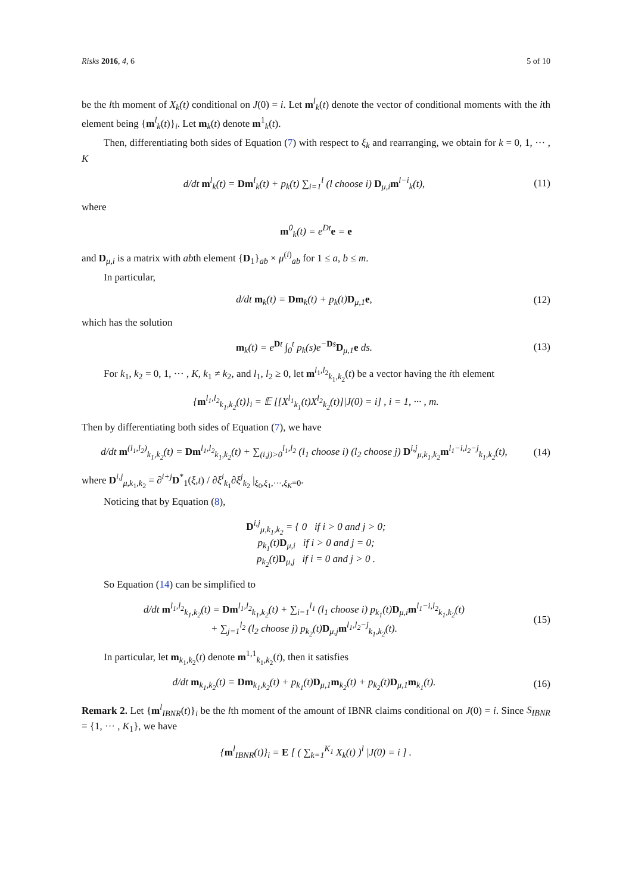Risks 2016, 4, 6 5 of 10
be the lth moment of X<sub>k</sub>(t) conditional on J(0) = i. Let m<sup>l</sup><sub>k</sub>(t) denote the vector of conditional moments with the ith element being {m<sup>l</sup><sub>k</sub>(t)}<sub>i</sub>. Let m<sub>k</sub>(t) denote m<sup>1</sup><sub>k</sub>(t).
Then, differentiating both sides of Equation (7) with respect to ξ<sub>k</sub> and rearranging, we obtain for k = 0, 1, ··· , K
d/dt m<sup>l</sup><sub>k</sub>(t) = Dm<sup>l</sup><sub>k</sub>(t) + p<sub>k</sub>(t) ∑<sub>i=1</sub><sup>l</sup> (l choose i) D<sub>μ,i</sub>m<sup>l−i</sup><sub>k</sub>(t),
(11)
where
m<sup>0</sup><sub>k</sub>(t) = e<sup>Dt</sup>e = e
and D<sub>μ,i</sub> is a matrix with abth element {D<sub>1</sub>}<sub>ab</sub> × μ<sup>(i)</sup><sub>ab</sub> for 1 ≤ a, b ≤ m.
In particular,
d/dt m<sub>k</sub>(t) = Dm<sub>k</sub>(t) + p<sub>k</sub>(t)D<sub>μ,1</sub>e,
(12)
which has the solution
m<sub>k</sub>(t) = e<sup>Dt</sup> ∫<sub>0</sub><sup>t</sup> p<sub>k</sub>(s)e<sup>−Ds</sup>D<sub>μ,1</sub>e ds.
(13)
For k<sub>1</sub>, k<sub>2</sub> = 0, 1, ··· , K, k<sub>1</sub> ≠ k<sub>2</sub>, and l<sub>1</sub>, l<sub>2</sub> ≥ 0, let m<sup>l<sub>1</sub>,l<sub>2</sub></sup><sub>k<sub>1</sub>,k<sub>2</sub></sub>(t) be a vector having the ith element
{m<sup>l<sub>1</sub>,l<sub>2</sub></sup><sub>k<sub>1</sub>,k<sub>2</sub></sub>(t)}<sub>i</sub> = 𝔼 [[X<sup>l<sub>1</sub></sup><sub>k<sub>1</sub></sub>(t)X<sup>l<sub>2</sub></sup><sub>k<sub>2</sub></sub>(t)]|J(0) = i] , i = 1, ··· , m.
Then by differentiating both sides of Equation (7), we have
d/dt m<sup>(l<sub>1</sub>,l<sub>2</sub>)</sup><sub>k<sub>1</sub>,k<sub>2</sub></sub>(t) = Dm<sup>l<sub>1</sub>,l<sub>2</sub></sup><sub>k<sub>1</sub>,k<sub>2</sub></sub>(t) + ∑<sub>(i,j)>0</sub><sup>l<sub>1</sub>,l<sub>2</sub></sup> (l<sub>1</sub> choose i) (l<sub>2</sub> choose j) D<sup>i,j</sup><sub>μ,k<sub>1</sub>,k<sub>2</sub></sub>m<sup>l<sub>1</sub>−i,l<sub>2</sub>−j</sup><sub>k<sub>1</sub>,k<sub>2</sub></sub>(t),
(14)
where D<sup>i,j</sup><sub>μ,k<sub>1</sub>,k<sub>2</sub></sub> = ∂<sup>i+j</sup>D<sup>*</sup><sub>1</sub>(ξ,t) / ∂ξ<sup>i</sup><sub>k<sub>1</sub></sub>∂ξ<sup>j</sup><sub>k<sub>2</sub></sub> |<sub>ξ<sub>0</sub>,ξ<sub>1</sub>,···,ξ<sub>K</sub>=0</sub>.
Noticing that by Equation (8),
D<sup>i,j</sup><sub>μ,k<sub>1</sub>,k<sub>2</sub></sub> = { 0 if i > 0 and j > 0;
p<sub>k<sub>1</sub></sub>(t)D<sub>μ,i</sub> if i > 0 and j = 0;
p<sub>k<sub>2</sub></sub>(t)D<sub>μ,j</sub> if i = 0 and j > 0 .
So Equation (14) can be simplified to
d/dt m<sup>l<sub>1</sub>,l<sub>2</sub></sup><sub>k<sub>1</sub>,k<sub>2</sub></sub>(t) = Dm<sup>l<sub>1</sub>,l<sub>2</sub></sup><sub>k<sub>1</sub>,k<sub>2</sub></sub>(t) + ∑<sub>i=1</sub><sup>l<sub>1</sub></sup> (l<sub>1</sub> choose i) p<sub>k<sub>1</sub></sub>(t)D<sub>μ,i</sub>m<sup>l<sub>1</sub>−i,l<sub>2</sub></sup><sub>k<sub>1</sub>,k<sub>2</sub></sub>(t)
+ ∑<sub>j=1</sub><sup>l<sub>2</sub></sup> (l<sub>2</sub> choose j) p<sub>k<sub>2</sub></sub>(t)D<sub>μ,j</sub>m<sup>l<sub>1</sub>,l<sub>2</sub>−j</sup><sub>k<sub>1</sub>,k<sub>2</sub></sub>(t).
(15)
In particular, let m<sub>k<sub>1</sub>,k<sub>2</sub></sub>(t) denote m<sup>1,1</sup><sub>k<sub>1</sub>,k<sub>2</sub></sub>(t), then it satisfies
d/dt m<sub>k<sub>1</sub>,k<sub>2</sub></sub>(t) = Dm<sub>k<sub>1</sub>,k<sub>2</sub></sub>(t) + p<sub>k<sub>1</sub></sub>(t)D<sub>μ,1</sub>m<sub>k<sub>2</sub></sub>(t) + p<sub>k<sub>2</sub></sub>(t)D<sub>μ,1</sub>m<sub>k<sub>1</sub></sub>(t).
(16)
Remark 2. Let {m<sup>l</sup><sub>IBNR</sub>(t)}<sub>i</sub> be the lth moment of the amount of IBNR claims conditional on J(0) = i. Since S<sub>IBNR</sub> = {1, ··· , K<sub>1</sub>}, we have
{m<sup>l</sup><sub>IBNR</sub>(t)}<sub>i</sub> = E [ ( ∑<sub>k=1</sub><sup>K<sub>1</sub></sup> X<sub>k</sub>(t) )<sup>l</sup> |J(0) = i ] .